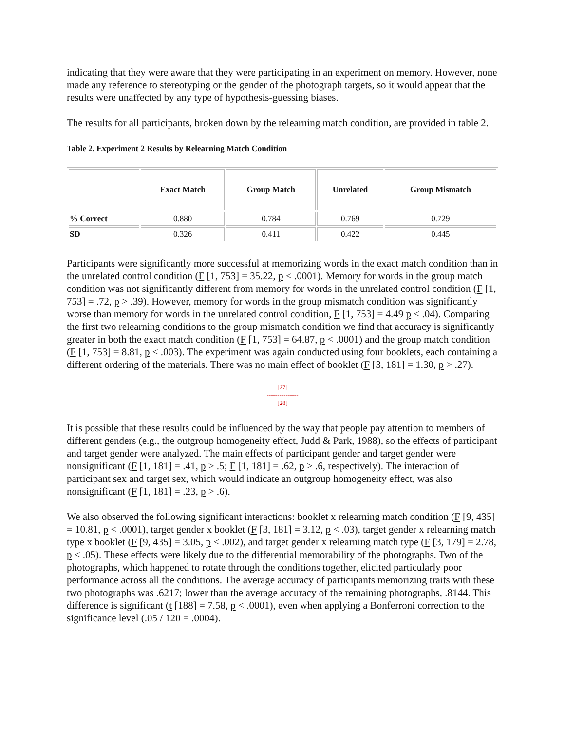indicating that they were aware that they were participating in an experiment on memory. However, none made any reference to stereotyping or the gender of the photograph targets, so it would appear that the results were unaffected by any type of hypothesis-guessing biases.
The results for all participants, broken down by the relearning match condition, are provided in table 2.
Table 2. Experiment 2 Results by Relearning Match Condition
| | Exact Match | Group Match | Unrelated | Group Mismatch |
| --- | --- | --- | --- | --- |
| % Correct | 0.880 | 0.784 | 0.769 | 0.729 |
| SD | 0.326 | 0.411 | 0.422 | 0.445 |
Participants were significantly more successful at memorizing words in the exact match condition than in the unrelated control condition (F [1, 753] = 35.22, p < .0001). Memory for words in the group match condition was not significantly different from memory for words in the unrelated control condition (F [1, 753] = .72, p > .39). However, memory for words in the group mismatch condition was significantly worse than memory for words in the unrelated control condition, F [1, 753] = 4.49 p < .04). Comparing the first two relearning conditions to the group mismatch condition we find that accuracy is significantly greater in both the exact match condition (F [1, 753] = 64.87, p < .0001) and the group match condition (F [1, 753] = 8.81, p < .003). The experiment was again conducted using four booklets, each containing a different ordering of the materials. There was no main effect of booklet (F [3, 181] = 1.30, p > .27).
[27]
---------------
[28]
It is possible that these results could be influenced by the way that people pay attention to members of different genders (e.g., the outgroup homogeneity effect, Judd & Park, 1988), so the effects of participant and target gender were analyzed. The main effects of participant gender and target gender were nonsignificant (F [1, 181] = .41, p > .5; F [1, 181] = .62, p > .6, respectively). The interaction of participant sex and target sex, which would indicate an outgroup homogeneity effect, was also nonsignificant (F [1, 181] = .23, p > .6).
We also observed the following significant interactions: booklet x relearning match condition (F [9, 435] = 10.81, p < .0001), target gender x booklet (F [3, 181] = 3.12, p < .03), target gender x relearning match type x booklet (F [9, 435] = 3.05, p < .002), and target gender x relearning match type (F [3, 179] = 2.78, p < .05). These effects were likely due to the differential memorability of the photographs. Two of the photographs, which happened to rotate through the conditions together, elicited particularly poor performance across all the conditions. The average accuracy of participants memorizing traits with these two photographs was .6217; lower than the average accuracy of the remaining photographs, .8144. This difference is significant (t [188] = 7.58, p < .0001), even when applying a Bonferroni correction to the significance level (.05 / 120 = .0004).